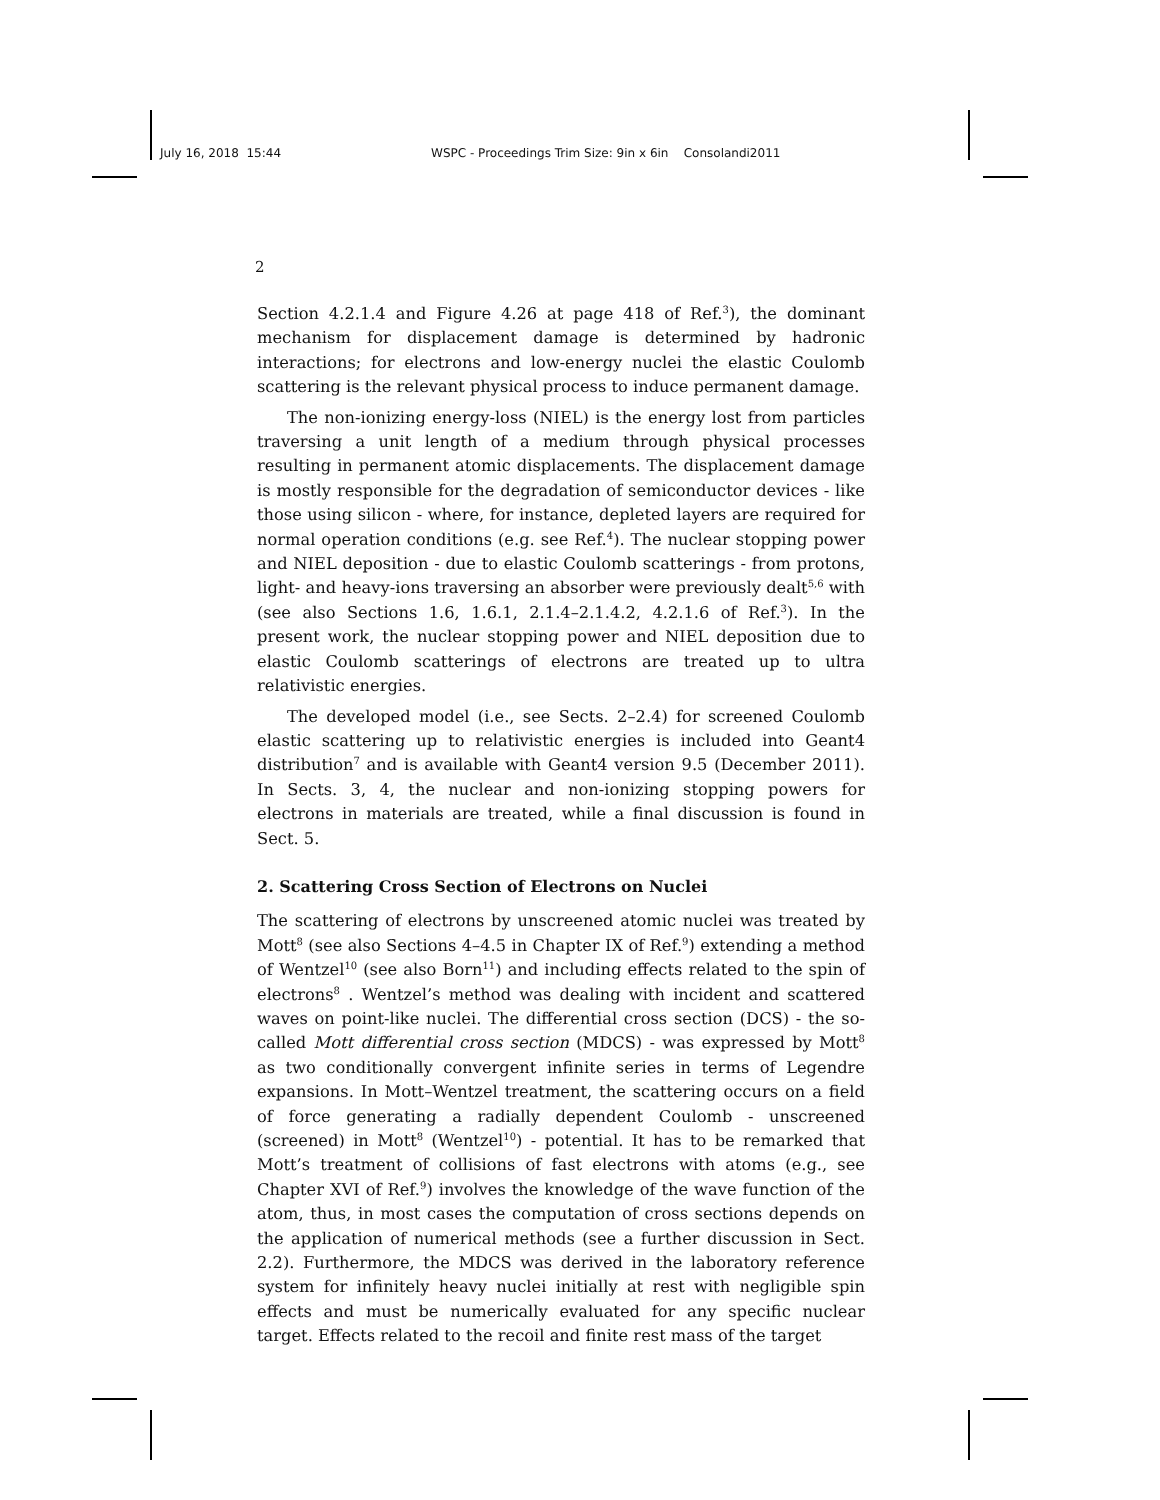July 16, 2018 15:44 WSPC - Proceedings Trim Size: 9in x 6in Consolandi2011
2
Section 4.2.1.4 and Figure 4.26 at page 418 of Ref.<sup>3</sup>), the dominant mechanism for displacement damage is determined by hadronic interactions; for electrons and low-energy nuclei the elastic Coulomb scattering is the relevant physical process to induce permanent damage.
The non-ionizing energy-loss (NIEL) is the energy lost from particles traversing a unit length of a medium through physical processes resulting in permanent atomic displacements. The displacement damage is mostly responsible for the degradation of semiconductor devices - like those using silicon - where, for instance, depleted layers are required for normal operation conditions (e.g. see Ref.<sup>4</sup>). The nuclear stopping power and NIEL deposition - due to elastic Coulomb scatterings - from protons, light- and heavy-ions traversing an absorber were previously dealt<sup>5,6</sup> with (see also Sections 1.6, 1.6.1, 2.1.4–2.1.4.2, 4.2.1.6 of Ref.<sup>3</sup>). In the present work, the nuclear stopping power and NIEL deposition due to elastic Coulomb scatterings of electrons are treated up to ultra relativistic energies.
The developed model (i.e., see Sects. 2–2.4) for screened Coulomb elastic scattering up to relativistic energies is included into Geant4 distribution<sup>7</sup> and is available with Geant4 version 9.5 (December 2011). In Sects. 3, 4, the nuclear and non-ionizing stopping powers for electrons in materials are treated, while a final discussion is found in Sect. 5.
2. Scattering Cross Section of Electrons on Nuclei
The scattering of electrons by unscreened atomic nuclei was treated by Mott<sup>8</sup> (see also Sections 4–4.5 in Chapter IX of Ref.<sup>9</sup>) extending a method of Wentzel<sup>10</sup> (see also Born<sup>11</sup>) and including effects related to the spin of electrons<sup>8</sup> . Wentzel’s method was dealing with incident and scattered waves on point-like nuclei. The differential cross section (DCS) - the so-called Mott differential cross section (MDCS) - was expressed by Mott<sup>8</sup> as two conditionally convergent infinite series in terms of Legendre expansions. In Mott–Wentzel treatment, the scattering occurs on a field of force generating a radially dependent Coulomb - unscreened (screened) in Mott<sup>8</sup> (Wentzel<sup>10</sup>) - potential. It has to be remarked that Mott’s treatment of collisions of fast electrons with atoms (e.g., see Chapter XVI of Ref.<sup>9</sup>) involves the knowledge of the wave function of the atom, thus, in most cases the computation of cross sections depends on the application of numerical methods (see a further discussion in Sect. 2.2). Furthermore, the MDCS was derived in the laboratory reference system for infinitely heavy nuclei initially at rest with negligible spin effects and must be numerically evaluated for any specific nuclear target. Effects related to the recoil and finite rest mass of the target